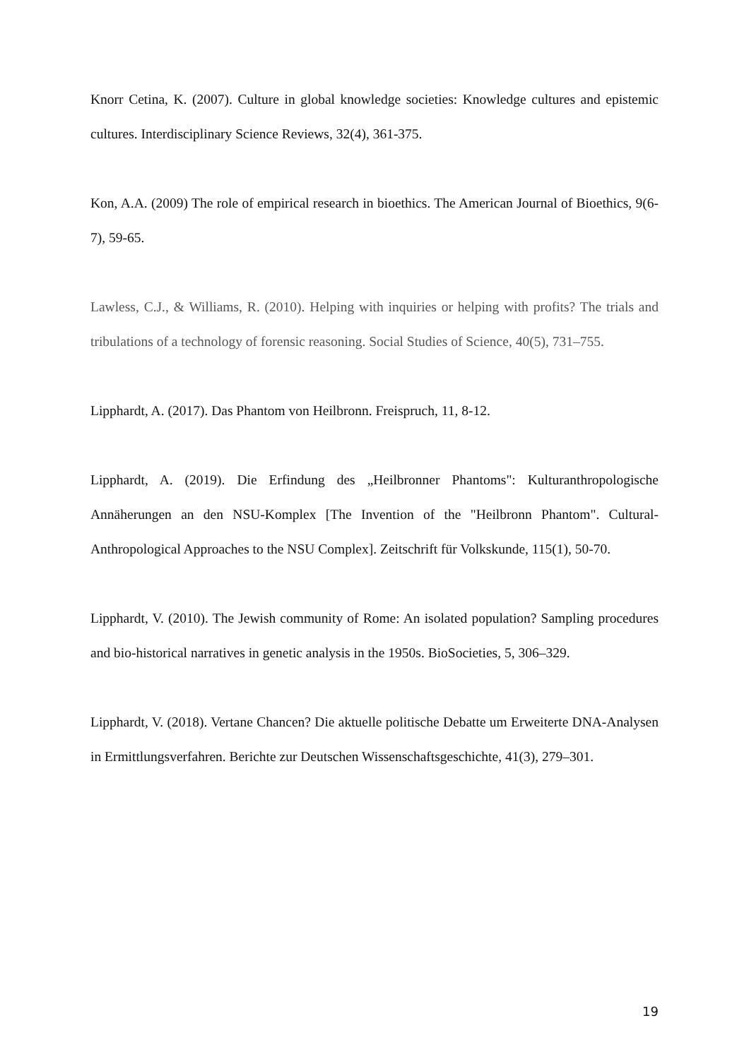Knorr Cetina, K. (2007). Culture in global knowledge societies: Knowledge cultures and epistemic cultures. Interdisciplinary Science Reviews, 32(4), 361-375.
Kon, A.A. (2009) The role of empirical research in bioethics. The American Journal of Bioethics, 9(6-7), 59-65.
Lawless, C.J., & Williams, R. (2010). Helping with inquiries or helping with profits? The trials and tribulations of a technology of forensic reasoning. Social Studies of Science, 40(5), 731–755.
Lipphardt, A. (2017). Das Phantom von Heilbronn. Freispruch, 11, 8-12.
Lipphardt, A. (2019). Die Erfindung des „Heilbronner Phantoms": Kulturanthropologische Annäherungen an den NSU-Komplex [The Invention of the "Heilbronn Phantom". Cultural-Anthropological Approaches to the NSU Complex]. Zeitschrift für Volkskunde, 115(1), 50-70.
Lipphardt, V. (2010). The Jewish community of Rome: An isolated population? Sampling procedures and bio-historical narratives in genetic analysis in the 1950s. BioSocieties, 5, 306–329.
Lipphardt, V. (2018). Vertane Chancen? Die aktuelle politische Debatte um Erweiterte DNA-Analysen in Ermittlungsverfahren. Berichte zur Deutschen Wissenschaftsgeschichte, 41(3), 279–301.
19